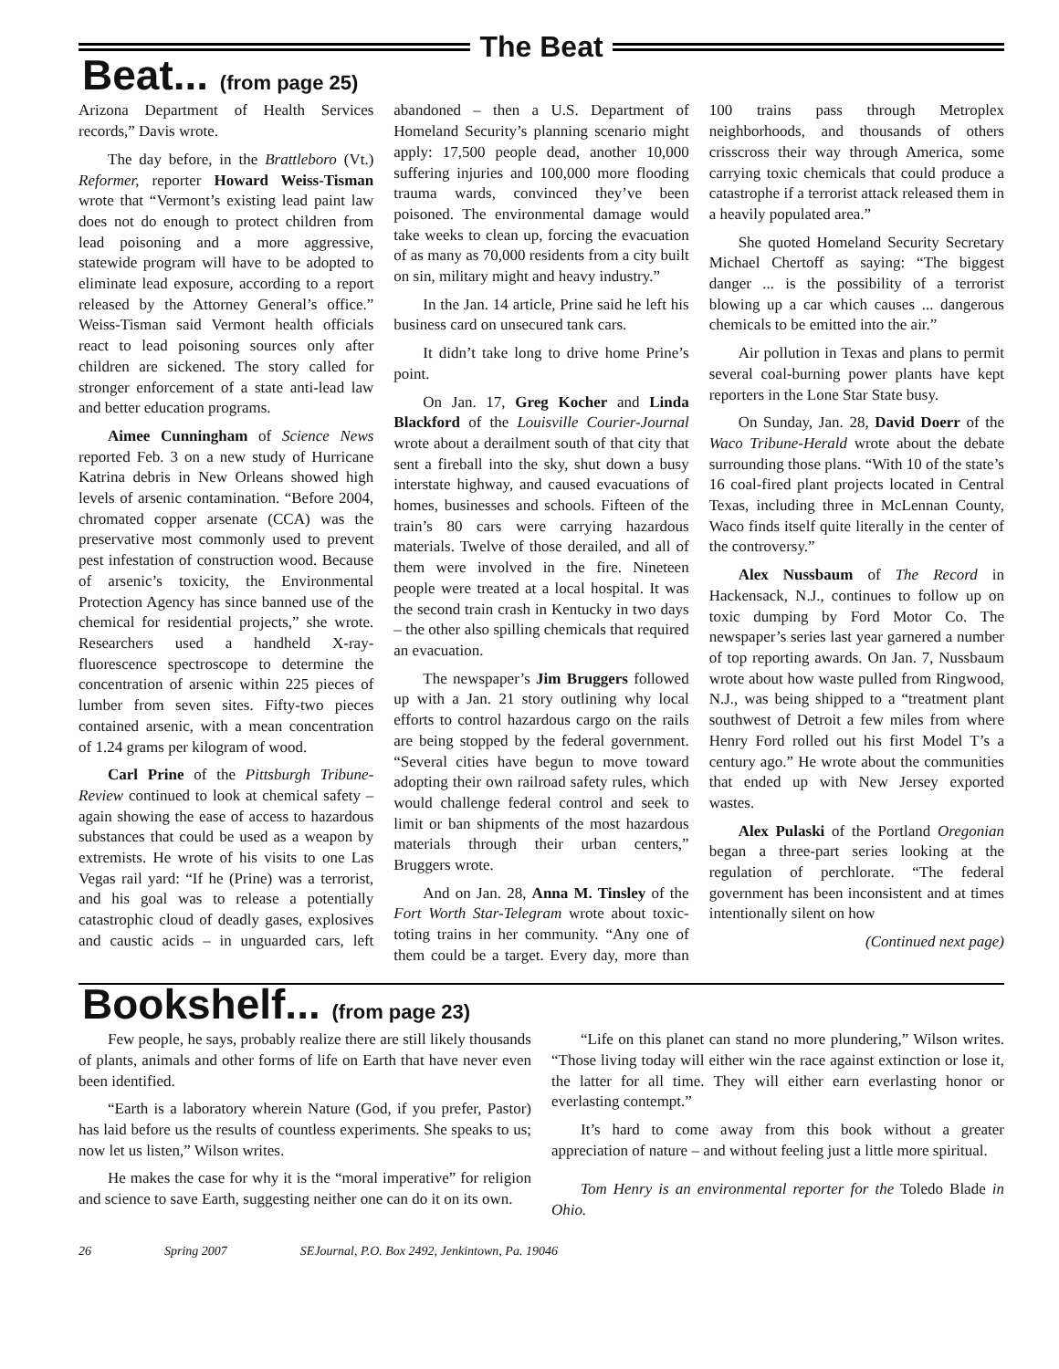The Beat
Beat... (from page 25)
Arizona Department of Health Services records,” Davis wrote.
The day before, in the Brattleboro (Vt.) Reformer, reporter Howard Weiss-Tisman wrote that “Vermont’s existing lead paint law does not do enough to protect children from lead poisoning and a more aggressive, statewide program will have to be adopted to eliminate lead exposure, according to a report released by the Attorney General’s office.” Weiss-Tisman said Vermont health officials react to lead poisoning sources only after children are sickened. The story called for stronger enforcement of a state anti-lead law and better education programs.
Aimee Cunningham of Science News reported Feb. 3 on a new study of Hurricane Katrina debris in New Orleans showed high levels of arsenic contamination. “Before 2004, chromated copper arsenate (CCA) was the preservative most commonly used to prevent pest infestation of construction wood. Because of arsenic’s toxicity, the Environmental Protection Agency has since banned use of the chemical for residential projects,” she wrote. Researchers used a handheld X-ray-fluorescence spectroscope to determine the concentration of arsenic within 225 pieces of lumber from seven sites. Fifty-two pieces contained arsenic, with a mean concentration of 1.24 grams per kilogram of wood.
Carl Prine of the Pittsburgh Tribune-Review continued to look at chemical safety – again showing the ease of access to hazardous substances that could be used as a weapon by extremists. He wrote of his visits to one Las Vegas rail yard: “If he (Prine) was a terrorist, and his goal was to release a potentially catastrophic cloud of deadly gases, explosives and caustic acids – in unguarded cars, left abandoned – then a U.S. Department of Homeland Security’s planning scenario might apply: 17,500 people dead, another 10,000 suffering injuries and 100,000 more flooding trauma wards, convinced they’ve been poisoned. The environmental damage would take weeks to clean up, forcing the evacuation of as many as 70,000 residents from a city built on sin, military might and heavy industry.”
In the Jan. 14 article, Prine said he left his business card on unsecured tank cars.
It didn’t take long to drive home Prine’s point.
On Jan. 17, Greg Kocher and Linda Blackford of the Louisville Courier-Journal wrote about a derailment south of that city that sent a fireball into the sky, shut down a busy interstate highway, and caused evacuations of homes, businesses and schools. Fifteen of the train’s 80 cars were carrying hazardous materials. Twelve of those derailed, and all of them were involved in the fire. Nineteen people were treated at a local hospital. It was the second train crash in Kentucky in two days – the other also spilling chemicals that required an evacuation.
The newspaper’s Jim Bruggers followed up with a Jan. 21 story outlining why local efforts to control hazardous cargo on the rails are being stopped by the federal government. “Several cities have begun to move toward adopting their own railroad safety rules, which would challenge federal control and seek to limit or ban shipments of the most hazardous materials through their urban centers,” Bruggers wrote.
And on Jan. 28, Anna M. Tinsley of the Fort Worth Star-Telegram wrote about toxic-toting trains in her community. “Any one of them could be a target. Every day, more than 100 trains pass through Metroplex neighborhoods, and thousands of others crisscross their way through America, some carrying toxic chemicals that could produce a catastrophe if a terrorist attack released them in a heavily populated area.”
She quoted Homeland Security Secretary Michael Chertoff as saying: “The biggest danger ... is the possibility of a terrorist blowing up a car which causes ... dangerous chemicals to be emitted into the air.”
Air pollution in Texas and plans to permit several coal-burning power plants have kept reporters in the Lone Star State busy.
On Sunday, Jan. 28, David Doerr of the Waco Tribune-Herald wrote about the debate surrounding those plans. “With 10 of the state’s 16 coal-fired plant projects located in Central Texas, including three in McLennan County, Waco finds itself quite literally in the center of the controversy.”
Alex Nussbaum of The Record in Hackensack, N.J., continues to follow up on toxic dumping by Ford Motor Co. The newspaper’s series last year garnered a number of top reporting awards. On Jan. 7, Nussbaum wrote about how waste pulled from Ringwood, N.J., was being shipped to a “treatment plant southwest of Detroit a few miles from where Henry Ford rolled out his first Model T’s a century ago.” He wrote about the communities that ended up with New Jersey exported wastes.
Alex Pulaski of the Portland Oregonian began a three-part series looking at the regulation of perchlorate. “The federal government has been inconsistent and at times intentionally silent on how
(Continued next page)
Bookshelf... (from page 23)
Few people, he says, probably realize there are still likely thousands of plants, animals and other forms of life on Earth that have never even been identified.
“Earth is a laboratory wherein Nature (God, if you prefer, Pastor) has laid before us the results of countless experiments. She speaks to us; now let us listen,” Wilson writes.
He makes the case for why it is the “moral imperative” for religion and science to save Earth, suggesting neither one can do it on its own.
“Life on this planet can stand no more plundering,” Wilson writes. “Those living today will either win the race against extinction or lose it, the latter for all time. They will either earn everlasting honor or everlasting contempt.”
It’s hard to come away from this book without a greater appreciation of nature – and without feeling just a little more spiritual.
Tom Henry is an environmental reporter for the Toledo Blade in Ohio.
26 Spring 2007 SEJournal, P.O. Box 2492, Jenkintown, Pa. 19046